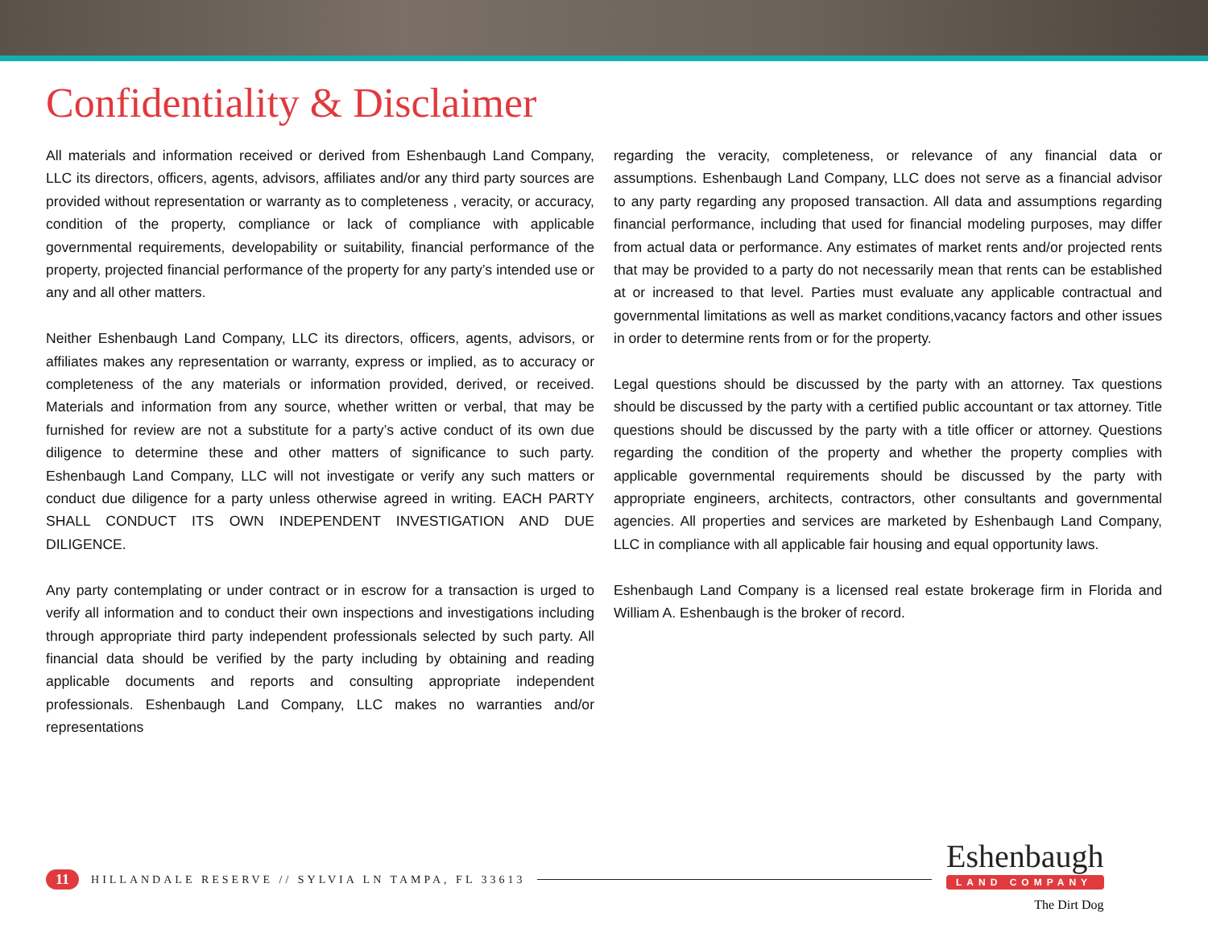Confidentiality & Disclaimer
All materials and information received or derived from Eshenbaugh Land Company, LLC its directors, officers, agents, advisors, affiliates and/or any third party sources are provided without representation or warranty as to completeness , veracity, or accuracy, condition of the property, compliance or lack of compliance with applicable governmental requirements, developability or suitability, financial performance of the property, projected financial performance of the property for any party’s intended use or any and all other matters.
Neither Eshenbaugh Land Company, LLC its directors, officers, agents, advisors, or affiliates makes any representation or warranty, express or implied, as to accuracy or completeness of the any materials or information provided, derived, or received. Materials and information from any source, whether written or verbal, that may be furnished for review are not a substitute for a party’s active conduct of its own due diligence to determine these and other matters of significance to such party. Eshenbaugh Land Company, LLC will not investigate or verify any such matters or conduct due diligence for a party unless otherwise agreed in writing. EACH PARTY SHALL CONDUCT ITS OWN INDEPENDENT INVESTIGATION AND DUE DILIGENCE.
Any party contemplating or under contract or in escrow for a transaction is urged to verify all information and to conduct their own inspections and investigations including through appropriate third party independent professionals selected by such party. All financial data should be verified by the party including by obtaining and reading applicable documents and reports and consulting appropriate independent professionals. Eshenbaugh Land Company, LLC makes no warranties and/or representations
regarding the veracity, completeness, or relevance of any financial data or assumptions. Eshenbaugh Land Company, LLC does not serve as a financial advisor to any party regarding any proposed transaction. All data and assumptions regarding financial performance, including that used for financial modeling purposes, may differ from actual data or performance. Any estimates of market rents and/or projected rents that may be provided to a party do not necessarily mean that rents can be established at or increased to that level. Parties must evaluate any applicable contractual and governmental limitations as well as market conditions,vacancy factors and other issues in order to determine rents from or for the property.
Legal questions should be discussed by the party with an attorney. Tax questions should be discussed by the party with a certified public accountant or tax attorney. Title questions should be discussed by the party with a title officer or attorney. Questions regarding the condition of the property and whether the property complies with applicable governmental requirements should be discussed by the party with appropriate engineers, architects, contractors, other consultants and governmental agencies. All properties and services are marketed by Eshenbaugh Land Company, LLC in compliance with all applicable fair housing and equal opportunity laws.
Eshenbaugh Land Company is a licensed real estate brokerage firm in Florida and William A. Eshenbaugh is the broker of record.
11 HILLANDALE RESERVE // SYLVIA LN TAMPA, FL 33613
Eshenbaugh
LAND COMPANY
The Dirt Dog